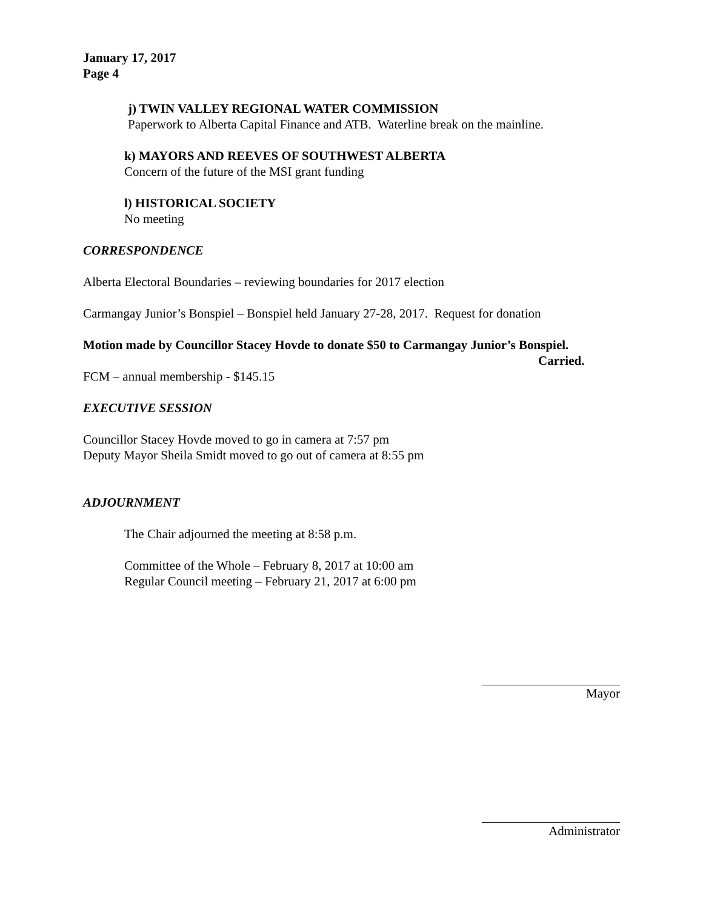January 17, 2017
Page 4
j) TWIN VALLEY REGIONAL WATER COMMISSION
Paperwork to Alberta Capital Finance and ATB. Waterline break on the mainline.
k) MAYORS AND REEVES OF SOUTHWEST ALBERTA
Concern of the future of the MSI grant funding
l) HISTORICAL SOCIETY
No meeting
CORRESPONDENCE
Alberta Electoral Boundaries – reviewing boundaries for 2017 election
Carmangay Junior’s Bonspiel – Bonspiel held January 27-28, 2017. Request for donation
Motion made by Councillor Stacey Hovde to donate $50 to Carmangay Junior’s Bonspiel.
Carried.
FCM – annual membership - $145.15
EXECUTIVE SESSION
Councillor Stacey Hovde moved to go in camera at 7:57 pm
Deputy Mayor Sheila Smidt moved to go out of camera at 8:55 pm
ADJOURNMENT
The Chair adjourned the meeting at 8:58 p.m.
Committee of the Whole – February 8, 2017 at 10:00 am
Regular Council meeting – February 21, 2017 at 6:00 pm
Mayor
Administrator